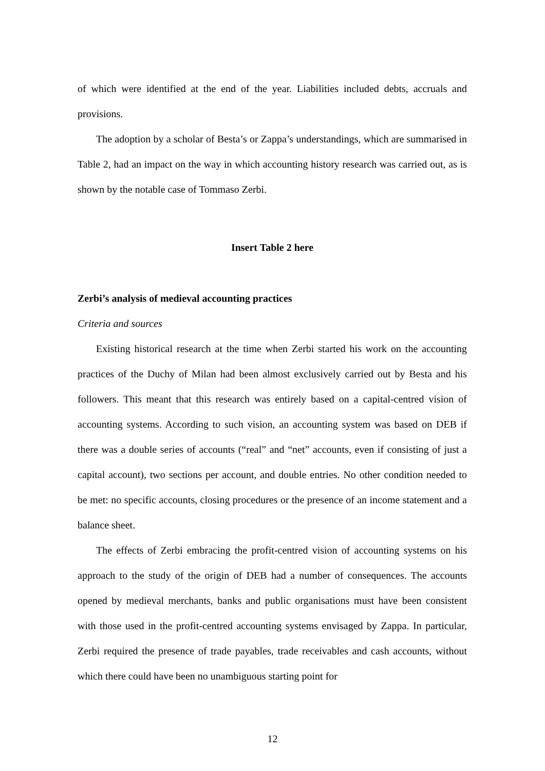of which were identified at the end of the year. Liabilities included debts, accruals and provisions.
The adoption by a scholar of Besta’s or Zappa’s understandings, which are summarised in Table 2, had an impact on the way in which accounting history research was carried out, as is shown by the notable case of Tommaso Zerbi.
Insert Table 2 here
Zerbi’s analysis of medieval accounting practices
Criteria and sources
Existing historical research at the time when Zerbi started his work on the accounting practices of the Duchy of Milan had been almost exclusively carried out by Besta and his followers. This meant that this research was entirely based on a capital-centred vision of accounting systems. According to such vision, an accounting system was based on DEB if there was a double series of accounts (“real” and “net” accounts, even if consisting of just a capital account), two sections per account, and double entries. No other condition needed to be met: no specific accounts, closing procedures or the presence of an income statement and a balance sheet.
The effects of Zerbi embracing the profit-centred vision of accounting systems on his approach to the study of the origin of DEB had a number of consequences. The accounts opened by medieval merchants, banks and public organisations must have been consistent with those used in the profit-centred accounting systems envisaged by Zappa. In particular, Zerbi required the presence of trade payables, trade receivables and cash accounts, without which there could have been no unambiguous starting point for
12